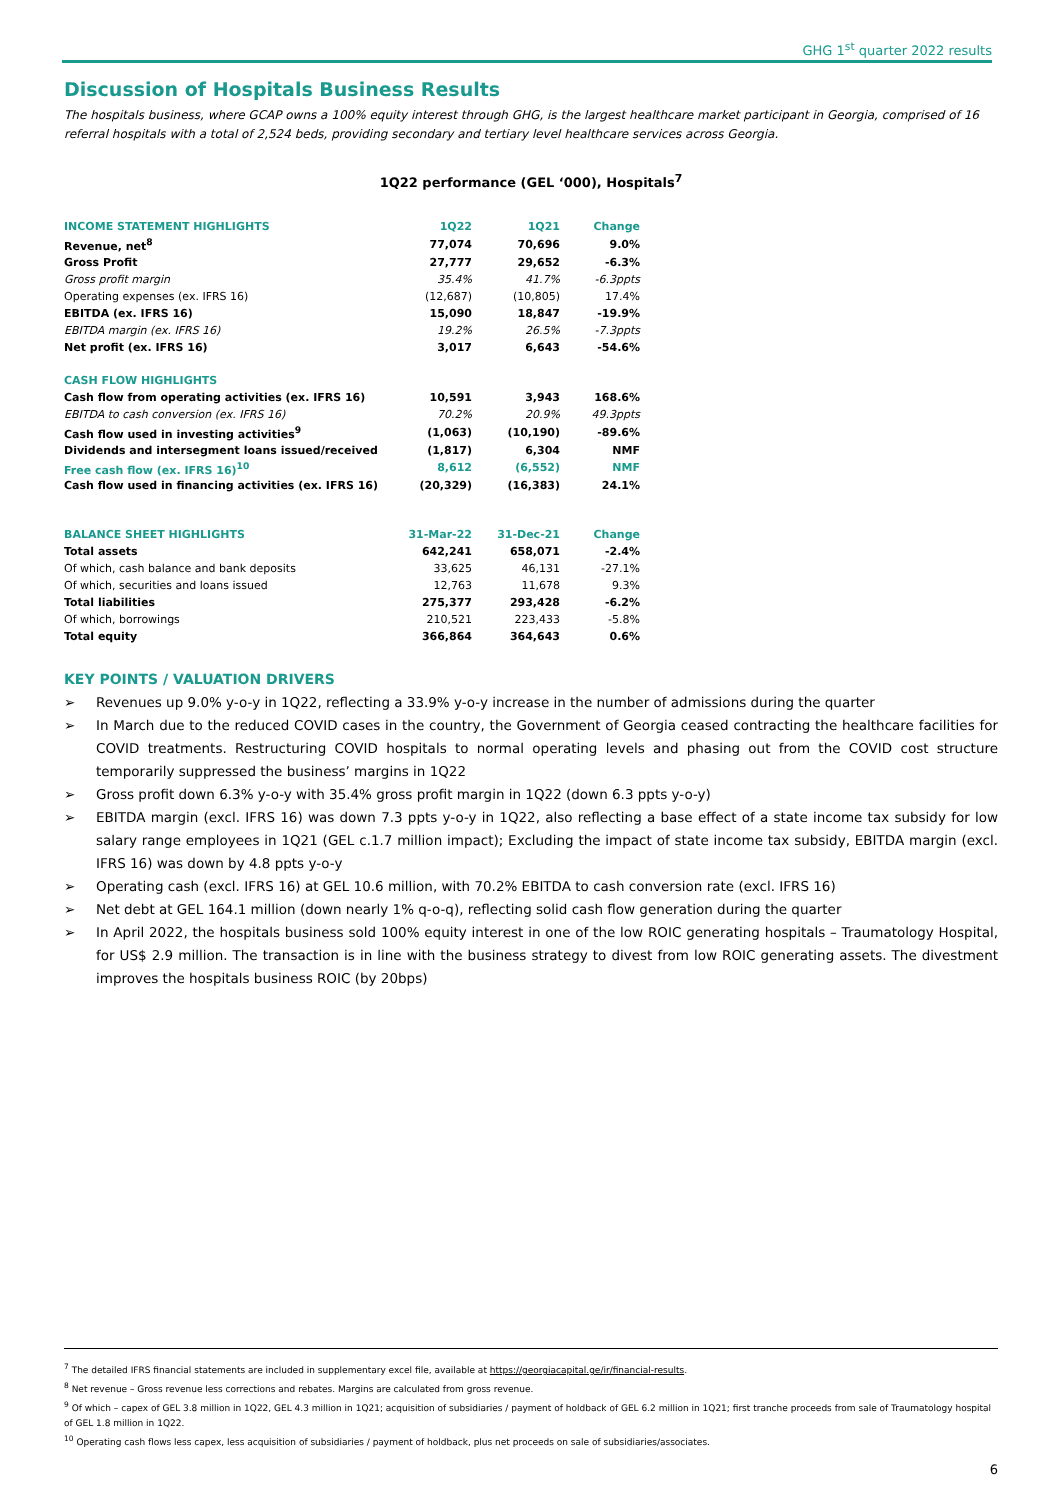GHG 1<sup>st</sup> quarter 2022 results
Discussion of Hospitals Business Results
The hospitals business, where GCAP owns a 100% equity interest through GHG, is the largest healthcare market participant in Georgia, comprised of 16 referral hospitals with a total of 2,524 beds, providing secondary and tertiary level healthcare services across Georgia.
1Q22 performance (GEL ‘000), Hospitals<sup>7</sup>
| INCOME STATEMENT HIGHLIGHTS | 1Q22 | 1Q21 | Change |
| --- | --- | --- | --- |
| Revenue, net<sup>8</sup> | 77,074 | 70,696 | 9.0% |
| Gross Profit | 27,777 | 29,652 | -6.3% |
| Gross profit margin | 35.4% | 41.7% | -6.3ppts |
| Operating expenses (ex. IFRS 16) | (12,687) | (10,805) | 17.4% |
| EBITDA (ex. IFRS 16) | 15,090 | 18,847 | -19.9% |
| EBITDA margin (ex. IFRS 16) | 19.2% | 26.5% | -7.3ppts |
| Net profit (ex. IFRS 16) | 3,017 | 6,643 | -54.6% |
| CASH FLOW HIGHLIGHTS | | | |
| Cash flow from operating activities (ex. IFRS 16) | 10,591 | 3,943 | 168.6% |
| EBITDA to cash conversion (ex. IFRS 16) | 70.2% | 20.9% | 49.3ppts |
| Cash flow used in investing activities<sup>9</sup> | (1,063) | (10,190) | -89.6% |
| Dividends and intersegment loans issued/received | (1,817) | 6,304 | NMF |
| Free cash flow (ex. IFRS 16)<sup>10</sup> | 8,612 | (6,552) | NMF |
| Cash flow used in financing activities (ex. IFRS 16) | (20,329) | (16,383) | 24.1% |
| BALANCE SHEET HIGHLIGHTS | 31-Mar-22 | 31-Dec-21 | Change |
| Total assets | 642,241 | 658,071 | -2.4% |
| Of which, cash balance and bank deposits | 33,625 | 46,131 | -27.1% |
| Of which, securities and loans issued | 12,763 | 11,678 | 9.3% |
| Total liabilities | 275,377 | 293,428 | -6.2% |
| Of which, borrowings | 210,521 | 223,433 | -5.8% |
| Total equity | 366,864 | 364,643 | 0.6% |
KEY POINTS / VALUATION DRIVERS
➢ Revenues up 9.0% y-o-y in 1Q22, reflecting a 33.9% y-o-y increase in the number of admissions during the quarter
➢ In March due to the reduced COVID cases in the country, the Government of Georgia ceased contracting the healthcare facilities for COVID treatments. Restructuring COVID hospitals to normal operating levels and phasing out from the COVID cost structure temporarily suppressed the business’ margins in 1Q22
➢ Gross profit down 6.3% y-o-y with 35.4% gross profit margin in 1Q22 (down 6.3 ppts y-o-y)
➢ EBITDA margin (excl. IFRS 16) was down 7.3 ppts y-o-y in 1Q22, also reflecting a base effect of a state income tax subsidy for low salary range employees in 1Q21 (GEL c.1.7 million impact); Excluding the impact of state income tax subsidy, EBITDA margin (excl. IFRS 16) was down by 4.8 ppts y-o-y
➢ Operating cash (excl. IFRS 16) at GEL 10.6 million, with 70.2% EBITDA to cash conversion rate (excl. IFRS 16)
➢ Net debt at GEL 164.1 million (down nearly 1% q-o-q), reflecting solid cash flow generation during the quarter
➢ In April 2022, the hospitals business sold 100% equity interest in one of the low ROIC generating hospitals – Traumatology Hospital, for US$ 2.9 million. The transaction is in line with the business strategy to divest from low ROIC generating assets. The divestment improves the hospitals business ROIC (by 20bps)
<sup>7</sup> The detailed IFRS financial statements are included in supplementary excel file, available at https://georgiacapital.ge/ir/financial-results.
<sup>8</sup> Net revenue – Gross revenue less corrections and rebates. Margins are calculated from gross revenue.
<sup>9</sup> Of which – capex of GEL 3.8 million in 1Q22, GEL 4.3 million in 1Q21; acquisition of subsidiaries / payment of holdback of GEL 6.2 million in 1Q21; first tranche proceeds from sale of Traumatology hospital of GEL 1.8 million in 1Q22.
<sup>10</sup> Operating cash flows less capex, less acquisition of subsidiaries / payment of holdback, plus net proceeds on sale of subsidiaries/associates.
6